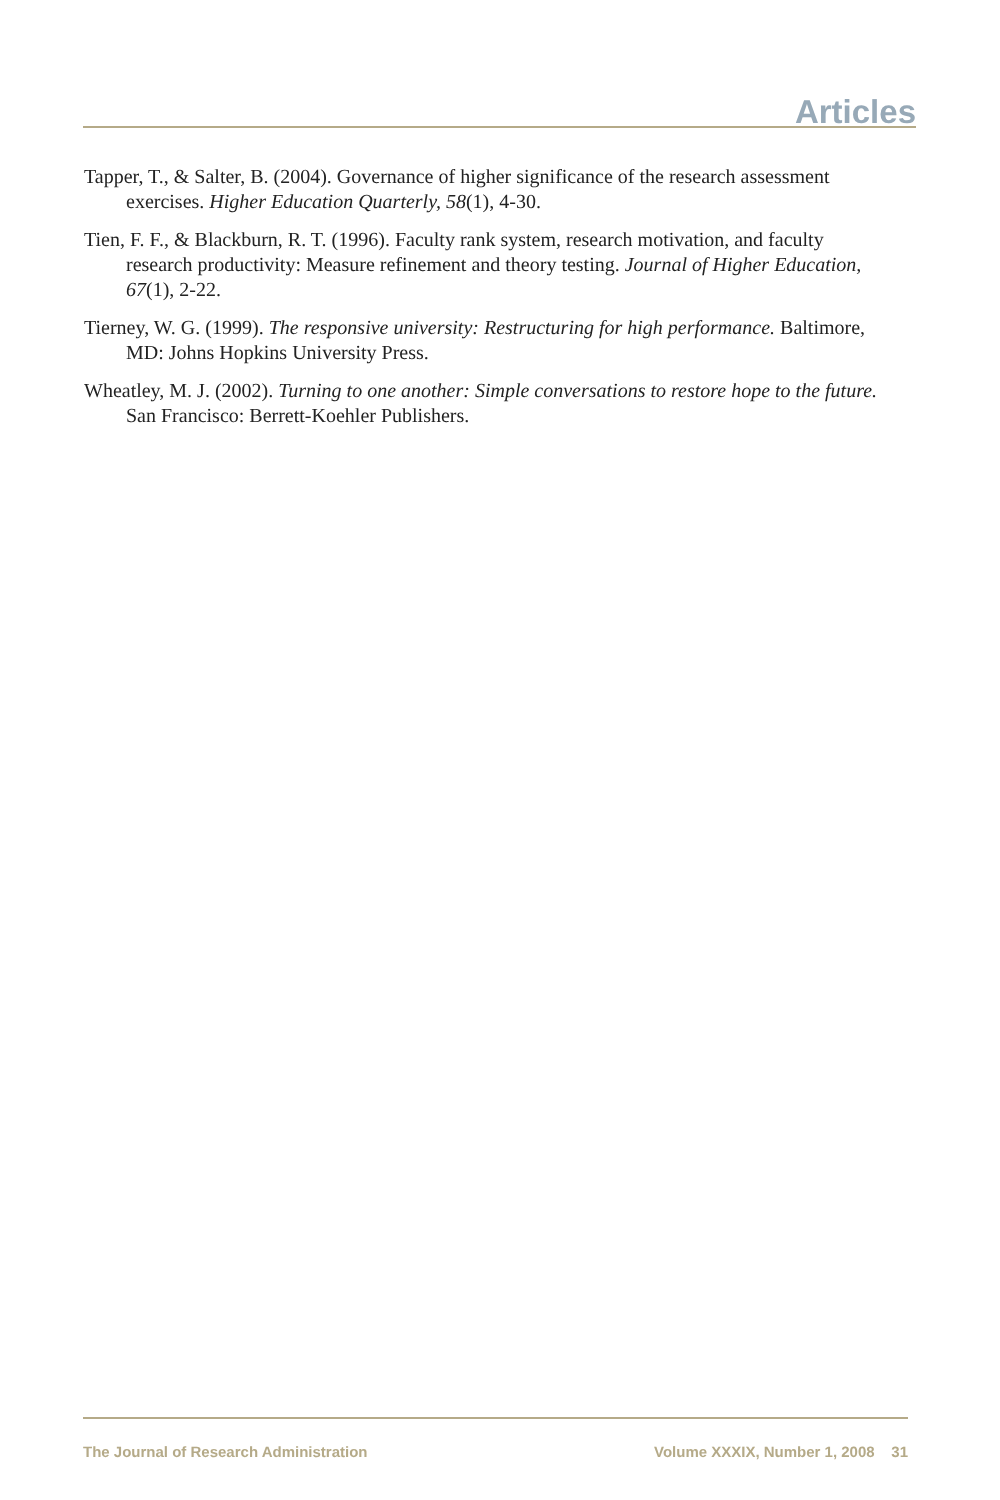Articles
Tapper, T., & Salter, B. (2004). Governance of higher significance of the research assessment exercises. Higher Education Quarterly, 58(1), 4-30.
Tien, F. F., & Blackburn, R. T. (1996). Faculty rank system, research motivation, and faculty research productivity: Measure refinement and theory testing. Journal of Higher Education, 67(1), 2-22.
Tierney, W. G. (1999). The responsive university: Restructuring for high performance. Baltimore, MD: Johns Hopkins University Press.
Wheatley, M. J. (2002). Turning to one another: Simple conversations to restore hope to the future. San Francisco: Berrett-Koehler Publishers.
The Journal of Research Administration Volume XXXIX, Number 1, 2008 31